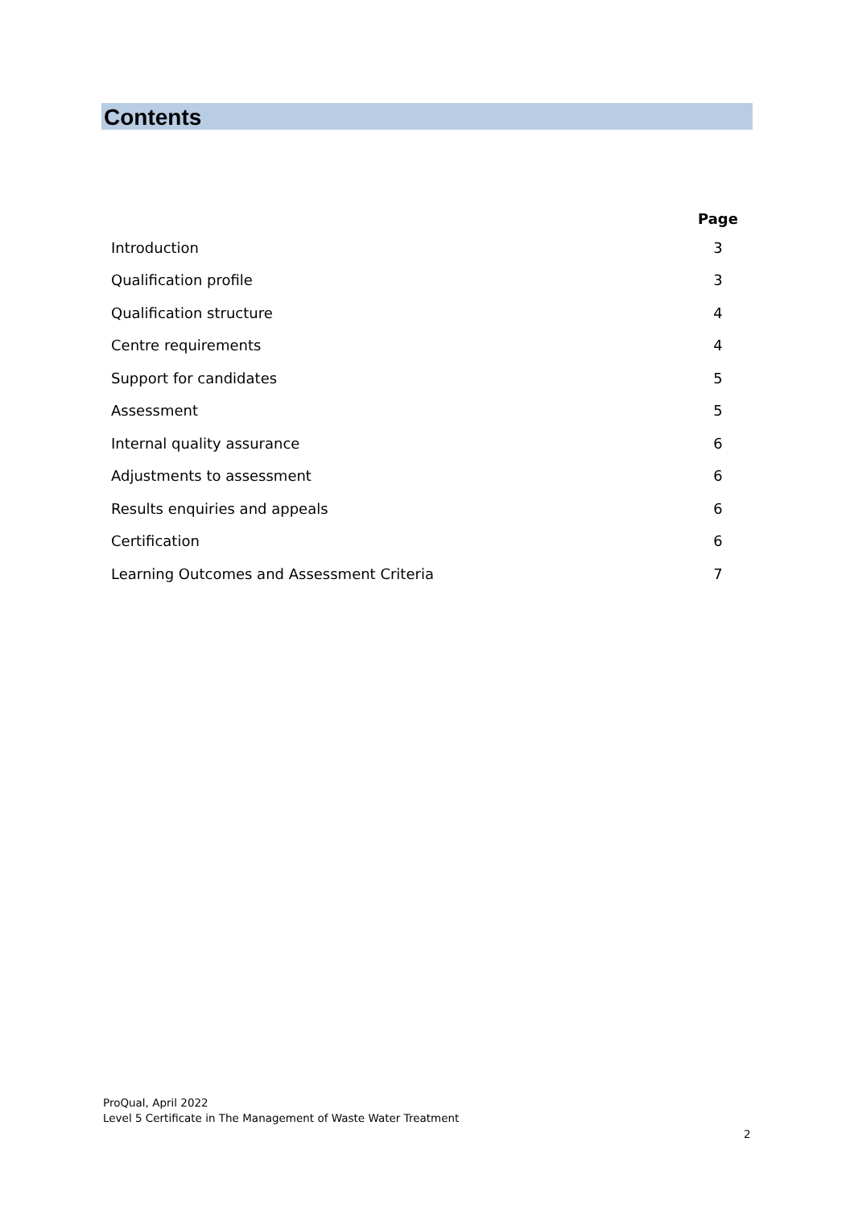Contents
| | Page |
| --- | --- |
| Introduction | 3 |
| Qualification profile | 3 |
| Qualification structure | 4 |
| Centre requirements | 4 |
| Support for candidates | 5 |
| Assessment | 5 |
| Internal quality assurance | 6 |
| Adjustments to assessment | 6 |
| Results enquiries and appeals | 6 |
| Certification | 6 |
| Learning Outcomes and Assessment Criteria | 7 |
ProQual, April 2022
Level 5 Certificate in The Management of Waste Water Treatment
2